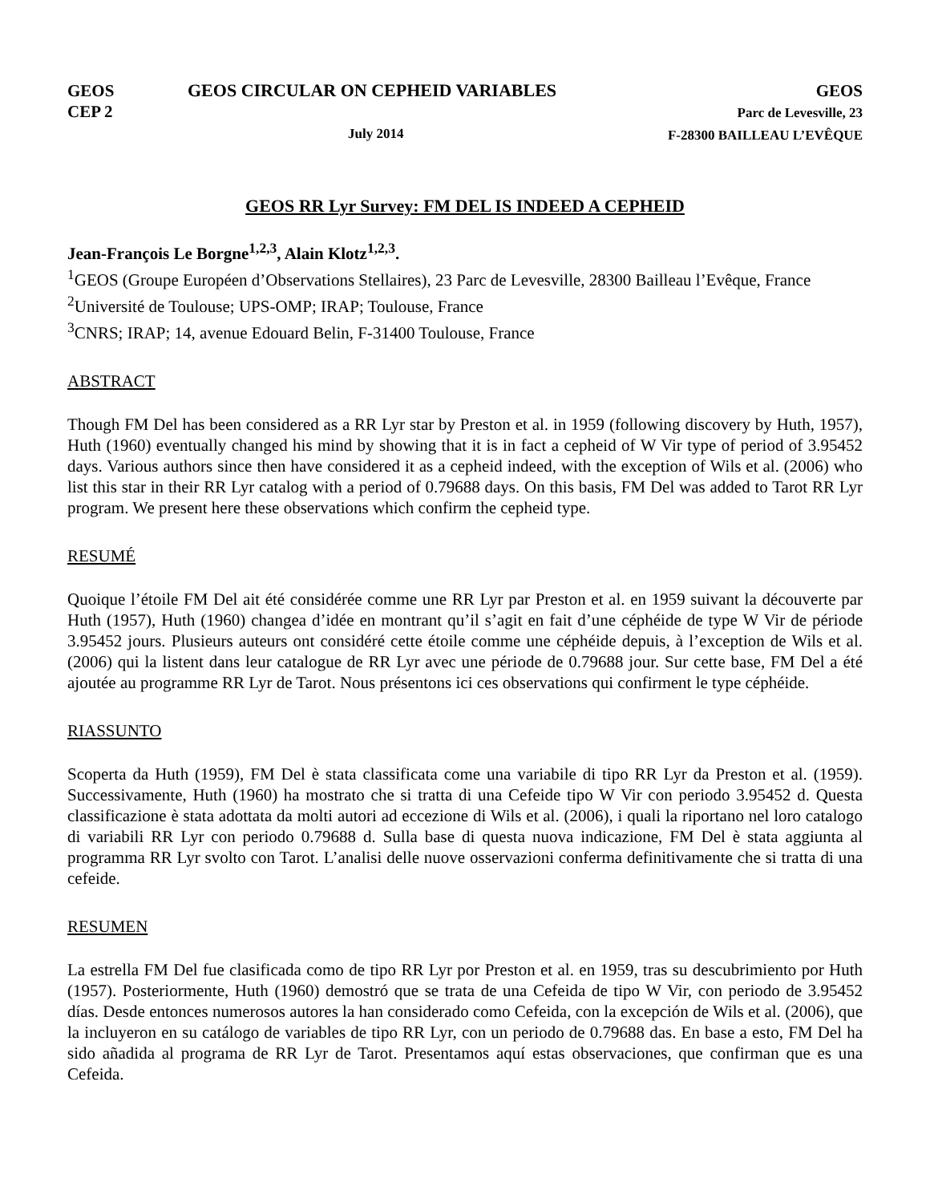GEOS
CEP 2
GEOS CIRCULAR ON CEPHEID VARIABLES
July 2014
GEOS
Parc de Levesville, 23
F-28300 BAILLEAU L’EVÊQUE
GEOS RR Lyr Survey: FM DEL IS INDEED A CEPHEID
Jean-François Le Borgne<sup>1,2,3</sup>, Alain Klotz<sup>1,2,3</sup>.
<sup>1</sup> GEOS (Groupe Européen d’Observations Stellaires), 23 Parc de Levesville, 28300 Bailleau l’Evêque, France
<sup>2</sup> Université de Toulouse; UPS-OMP; IRAP; Toulouse, France
<sup>3</sup> CNRS; IRAP; 14, avenue Edouard Belin, F-31400 Toulouse, France
ABSTRACT
Though FM Del has been considered as a RR Lyr star by Preston et al. in 1959 (following discovery by Huth, 1957), Huth (1960) eventually changed his mind by showing that it is in fact a cepheid of W Vir type of period of 3.95452 days. Various authors since then have considered it as a cepheid indeed, with the exception of Wils et al. (2006) who list this star in their RR Lyr catalog with a period of 0.79688 days. On this basis, FM Del was added to Tarot RR Lyr program. We present here these observations which confirm the cepheid type.
RESUMÉ
Quoique l’étoile FM Del ait été considérée comme une RR Lyr par Preston et al. en 1959 suivant la découverte par Huth (1957), Huth (1960) changea d’idée en montrant qu’il s’agit en fait d’une céphéide de type W Vir de période 3.95452 jours. Plusieurs auteurs ont considéré cette étoile comme une céphéide depuis, à l’exception de Wils et al. (2006) qui la listent dans leur catalogue de RR Lyr avec une période de 0.79688 jour. Sur cette base, FM Del a été ajoutée au programme RR Lyr de Tarot. Nous présentons ici ces observations qui confirment le type céphéide.
RIASSUNTO
Scoperta da Huth (1959), FM Del è stata classificata come una variabile di tipo RR Lyr da Preston et al. (1959). Successivamente, Huth (1960) ha mostrato che si tratta di una Cefeide tipo W Vir con periodo 3.95452 d. Questa classificazione è stata adottata da molti autori ad eccezione di Wils et al. (2006), i quali la riportano nel loro catalogo di variabili RR Lyr con periodo 0.79688 d. Sulla base di questa nuova indicazione, FM Del è stata aggiunta al programma RR Lyr svolto con Tarot. L’analisi delle nuove osservazioni conferma definitivamente che si tratta di una cefeide.
RESUMEN
La estrella FM Del fue clasificada como de tipo RR Lyr por Preston et al. en 1959, tras su descubrimiento por Huth (1957). Posteriormente, Huth (1960) demostró que se trata de una Cefeida de tipo W Vir, con periodo de 3.95452 días. Desde entonces numerosos autores la han considerado como Cefeida, con la excepción de Wils et al. (2006), que la incluyeron en su catálogo de variables de tipo RR Lyr, con un periodo de 0.79688 das. En base a esto, FM Del ha sido añadida al programa de RR Lyr de Tarot. Presentamos aquí estas observaciones, que confirman que es una Cefeida.